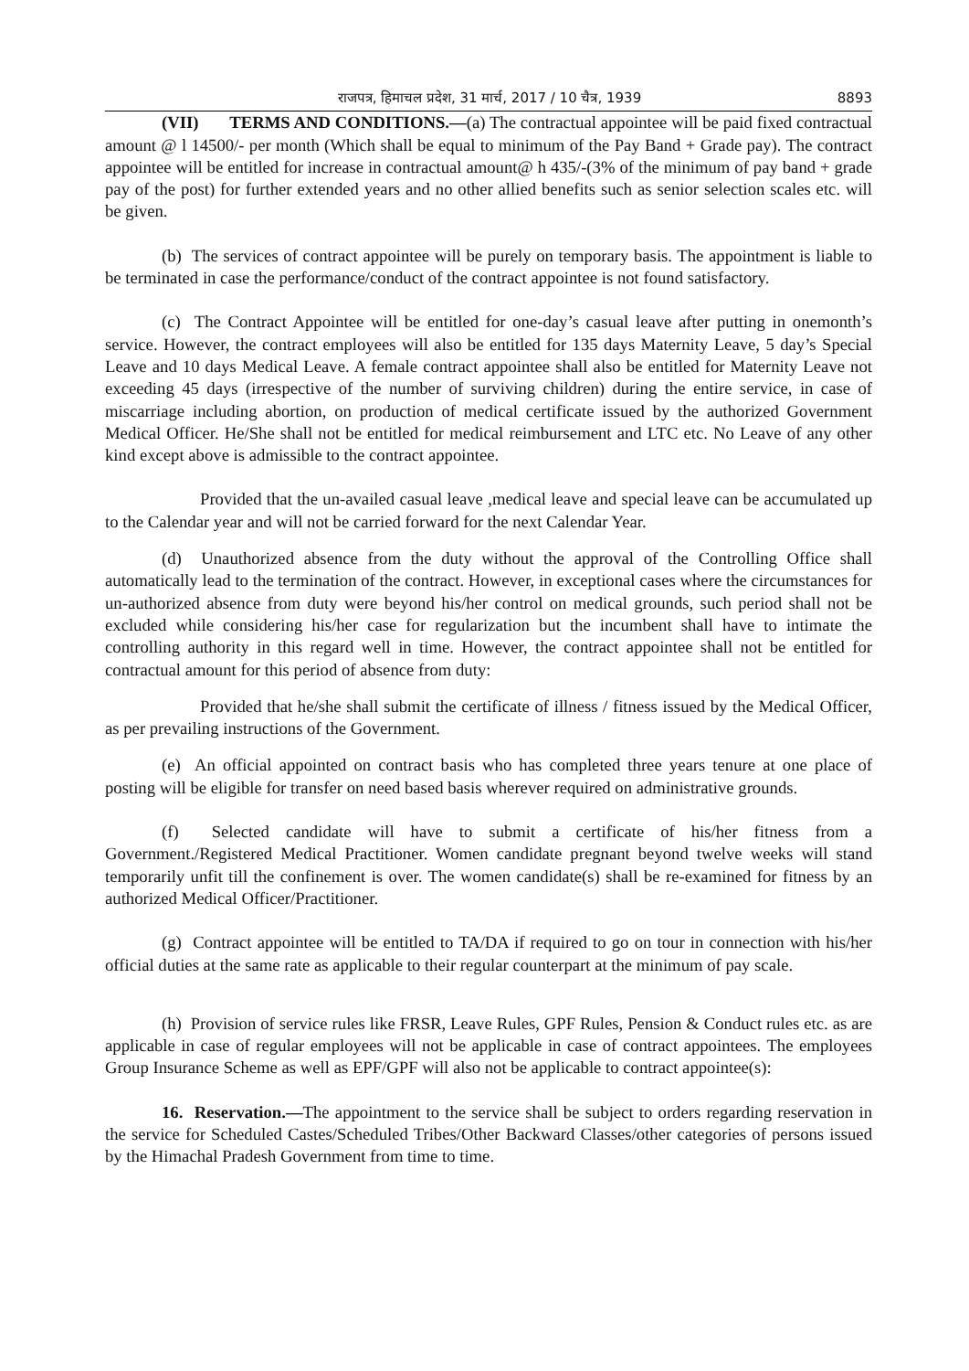राजपत्र, हिमाचल प्रदेश, 31 मार्च, 2017 / 10 चैत्र, 1939 8893
(VII) TERMS AND CONDITIONS.—(a) The contractual appointee will be paid fixed contractual amount @ l 14500/- per month (Which shall be equal to minimum of the Pay Band + Grade pay). The contract appointee will be entitled for increase in contractual amount@ h 435/-(3% of the minimum of pay band + grade pay of the post) for further extended years and no other allied benefits such as senior selection scales etc. will be given.
(b) The services of contract appointee will be purely on temporary basis. The appointment is liable to be terminated in case the performance/conduct of the contract appointee is not found satisfactory.
(c) The Contract Appointee will be entitled for one-day’s casual leave after putting in onemonth’s service. However, the contract employees will also be entitled for 135 days Maternity Leave, 5 day’s Special Leave and 10 days Medical Leave. A female contract appointee shall also be entitled for Maternity Leave not exceeding 45 days (irrespective of the number of surviving children) during the entire service, in case of miscarriage including abortion, on production of medical certificate issued by the authorized Government Medical Officer. He/She shall not be entitled for medical reimbursement and LTC etc. No Leave of any other kind except above is admissible to the contract appointee.
Provided that the un-availed casual leave ,medical leave and special leave can be accumulated up to the Calendar year and will not be carried forward for the next Calendar Year.
(d) Unauthorized absence from the duty without the approval of the Controlling Office shall automatically lead to the termination of the contract. However, in exceptional cases where the circumstances for un-authorized absence from duty were beyond his/her control on medical grounds, such period shall not be excluded while considering his/her case for regularization but the incumbent shall have to intimate the controlling authority in this regard well in time. However, the contract appointee shall not be entitled for contractual amount for this period of absence from duty:
Provided that he/she shall submit the certificate of illness / fitness issued by the Medical Officer, as per prevailing instructions of the Government.
(e) An official appointed on contract basis who has completed three years tenure at one place of posting will be eligible for transfer on need based basis wherever required on administrative grounds.
(f) Selected candidate will have to submit a certificate of his/her fitness from a Government./Registered Medical Practitioner. Women candidate pregnant beyond twelve weeks will stand temporarily unfit till the confinement is over. The women candidate(s) shall be re-examined for fitness by an authorized Medical Officer/Practitioner.
(g) Contract appointee will be entitled to TA/DA if required to go on tour in connection with his/her official duties at the same rate as applicable to their regular counterpart at the minimum of pay scale.
(h) Provision of service rules like FRSR, Leave Rules, GPF Rules, Pension & Conduct rules etc. as are applicable in case of regular employees will not be applicable in case of contract appointees. The employees Group Insurance Scheme as well as EPF/GPF will also not be applicable to contract appointee(s):
16. Reservation.—The appointment to the service shall be subject to orders regarding reservation in the service for Scheduled Castes/Scheduled Tribes/Other Backward Classes/other categories of persons issued by the Himachal Pradesh Government from time to time.